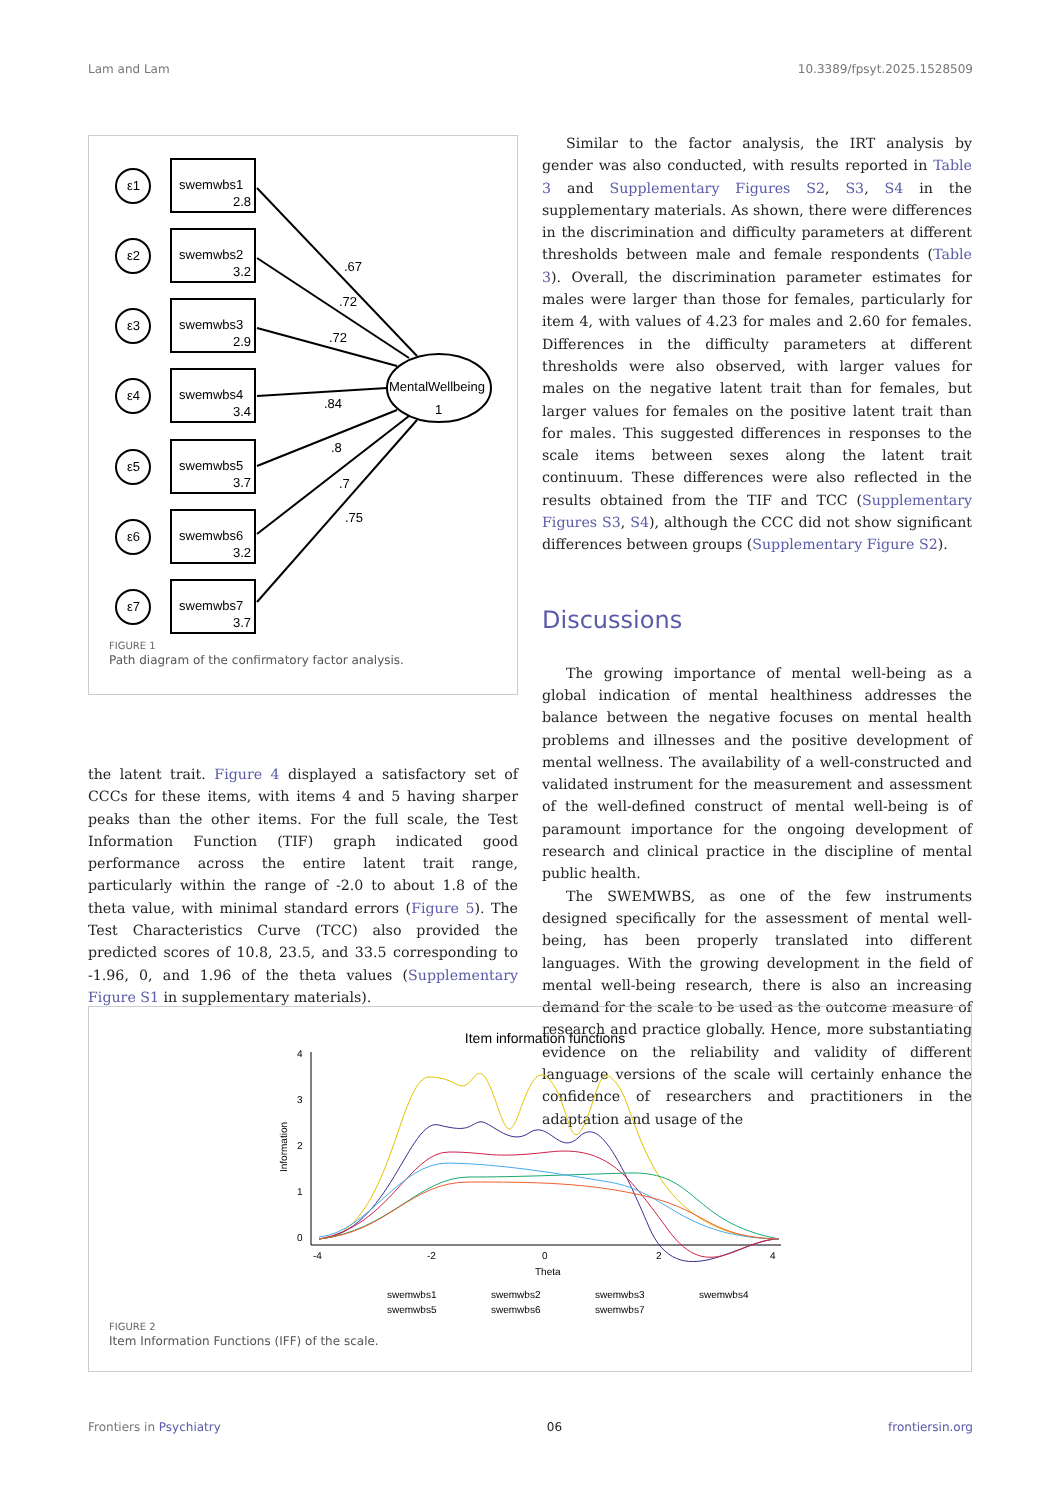Lam and Lam 10.3389/fpsyt.2025.1528509
swemwbs1
2.8
swemwbs2
3.2
swemwbs3
2.9
swemwbs4
3.4
swemwbs5
3.7
swemwbs6
3.2
swemwbs7
3.7
MentalWellbeing
1
.67
.72
.72
.84
.8
.7
.75
ε1
ε2
ε3
ε4
ε5
ε6
ε7
FIGURE 1
Path diagram of the confirmatory factor analysis.
Similar to the factor analysis, the IRT analysis by gender was also conducted, with results reported in Table 3 and Supplementary Figures S2, S3, S4 in the supplementary materials. As shown, there were differences in the discrimination and difficulty parameters at different thresholds between male and female respondents (Table 3). Overall, the discrimination parameter estimates for males were larger than those for females, particularly for item 4, with values of 4.23 for males and 2.60 for females. Differences in the difficulty parameters at different thresholds were also observed, with larger values for males on the negative latent trait than for females, but larger values for females on the positive latent trait than for males. This suggested differences in responses to the scale items between sexes along the latent trait continuum. These differences were also reflected in the results obtained from the TIF and TCC (Supplementary Figures S3, S4), although the CCC did not show significant differences between groups (Supplementary Figure S2).
Discussions
The growing importance of mental well-being as a global indication of mental healthiness addresses the balance between the negative focuses on mental health problems and illnesses and the positive development of mental wellness. The availability of a well-constructed and validated instrument for the measurement and assessment of the well-defined construct of mental well-being is of paramount importance for the ongoing development of research and clinical practice in the discipline of mental public health.
The SWEMWBS, as one of the few instruments designed specifically for the assessment of mental well-being, has been properly translated into different languages. With the growing development in the field of mental well-being research, there is also an increasing demand for the scale to be used as the outcome measure of research and practice globally. Hence, more substantiating evidence on the reliability and validity of different language versions of the scale will certainly enhance the confidence of researchers and practitioners in the adaptation and usage of the
the latent trait. Figure 4 displayed a satisfactory set of CCCs for these items, with items 4 and 5 having sharper peaks than the other items. For the full scale, the Test Information Function (TIF) graph indicated good performance across the entire latent trait range, particularly within the range of -2.0 to about 1.8 of the theta value, with minimal standard errors (Figure 5). The Test Characteristics Curve (TCC) also provided the predicted scores of 10.8, 23.5, and 33.5 corresponding to -1.96, 0, and 1.96 of the theta values (Supplementary Figure S1 in supplementary materials).
Item information functions
4
3
2
1
0
-4
-2
0
2
4
Theta
Information
swemwbs1
swemwbs2
swemwbs3
swemwbs4
swemwbs5
swemwbs6
swemwbs7
FIGURE 2
Item Information Functions (IFF) of the scale.
Frontiers in Psychiatry 06 frontiersin.org